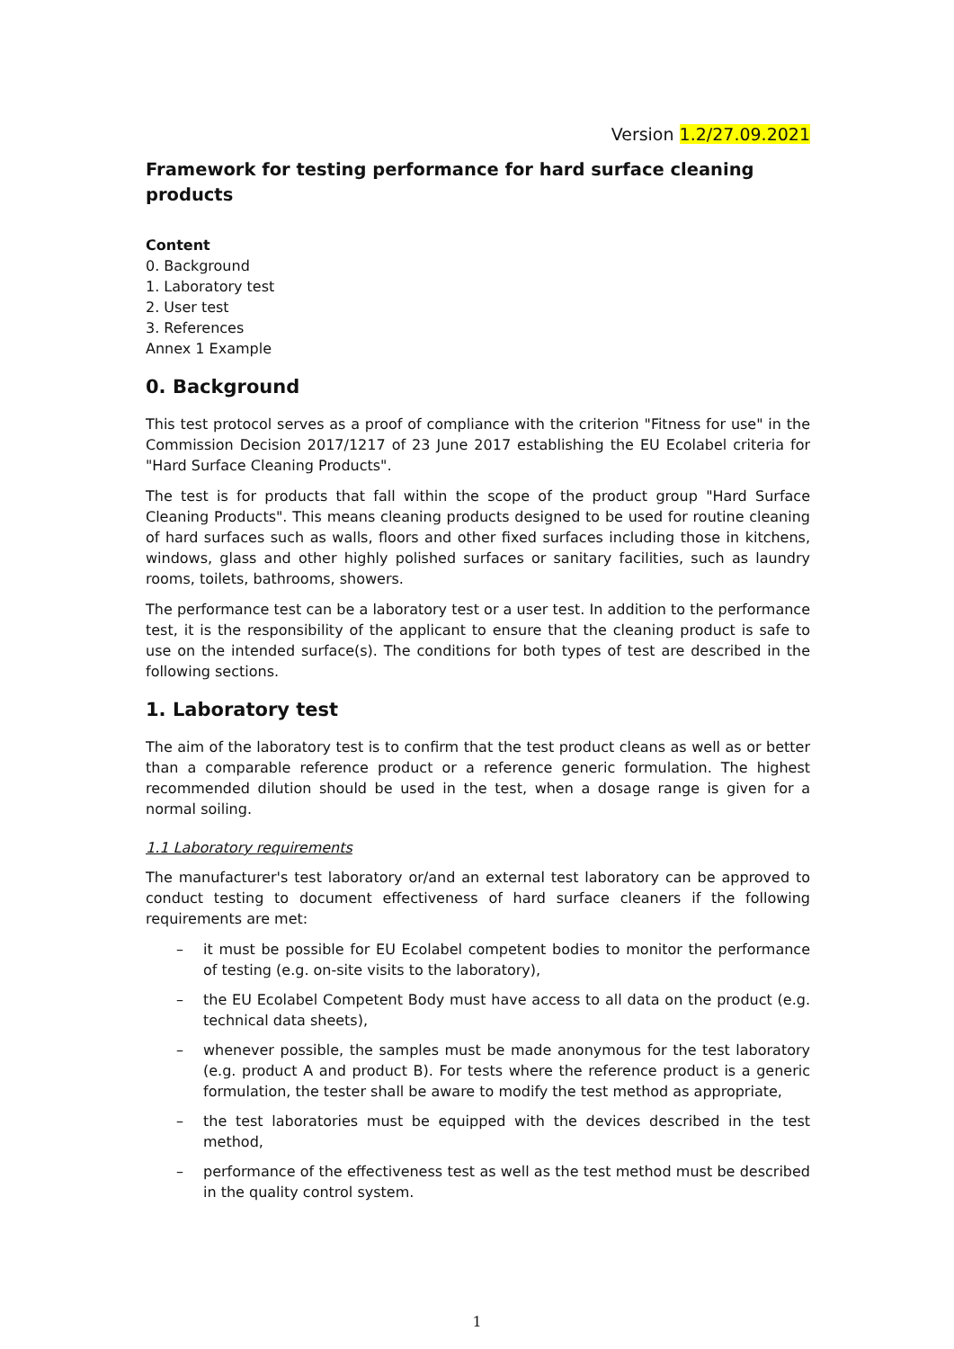Version 1.2/27.09.2021
Framework for testing performance for hard surface cleaning products
Content
0. Background
1. Laboratory test
2. User test
3. References
Annex 1 Example
0. Background
This test protocol serves as a proof of compliance with the criterion "Fitness for use" in the Commission Decision 2017/1217 of 23 June 2017 establishing the EU Ecolabel criteria for "Hard Surface Cleaning Products".
The test is for products that fall within the scope of the product group "Hard Surface Cleaning Products". This means cleaning products designed to be used for routine cleaning of hard surfaces such as walls, floors and other fixed surfaces including those in kitchens, windows, glass and other highly polished surfaces or sanitary facilities, such as laundry rooms, toilets, bathrooms, showers.
The performance test can be a laboratory test or a user test. In addition to the performance test, it is the responsibility of the applicant to ensure that the cleaning product is safe to use on the intended surface(s). The conditions for both types of test are described in the following sections.
1. Laboratory test
The aim of the laboratory test is to confirm that the test product cleans as well as or better than a comparable reference product or a reference generic formulation. The highest recommended dilution should be used in the test, when a dosage range is given for a normal soiling.
1.1 Laboratory requirements
The manufacturer's test laboratory or/and an external test laboratory can be approved to conduct testing to document effectiveness of hard surface cleaners if the following requirements are met:
– it must be possible for EU Ecolabel competent bodies to monitor the performance of testing (e.g. on-site visits to the laboratory),
– the EU Ecolabel Competent Body must have access to all data on the product (e.g. technical data sheets),
– whenever possible, the samples must be made anonymous for the test laboratory (e.g. product A and product B). For tests where the reference product is a generic formulation, the tester shall be aware to modify the test method as appropriate,
– the test laboratories must be equipped with the devices described in the test method,
– performance of the effectiveness test as well as the test method must be described in the quality control system.
1